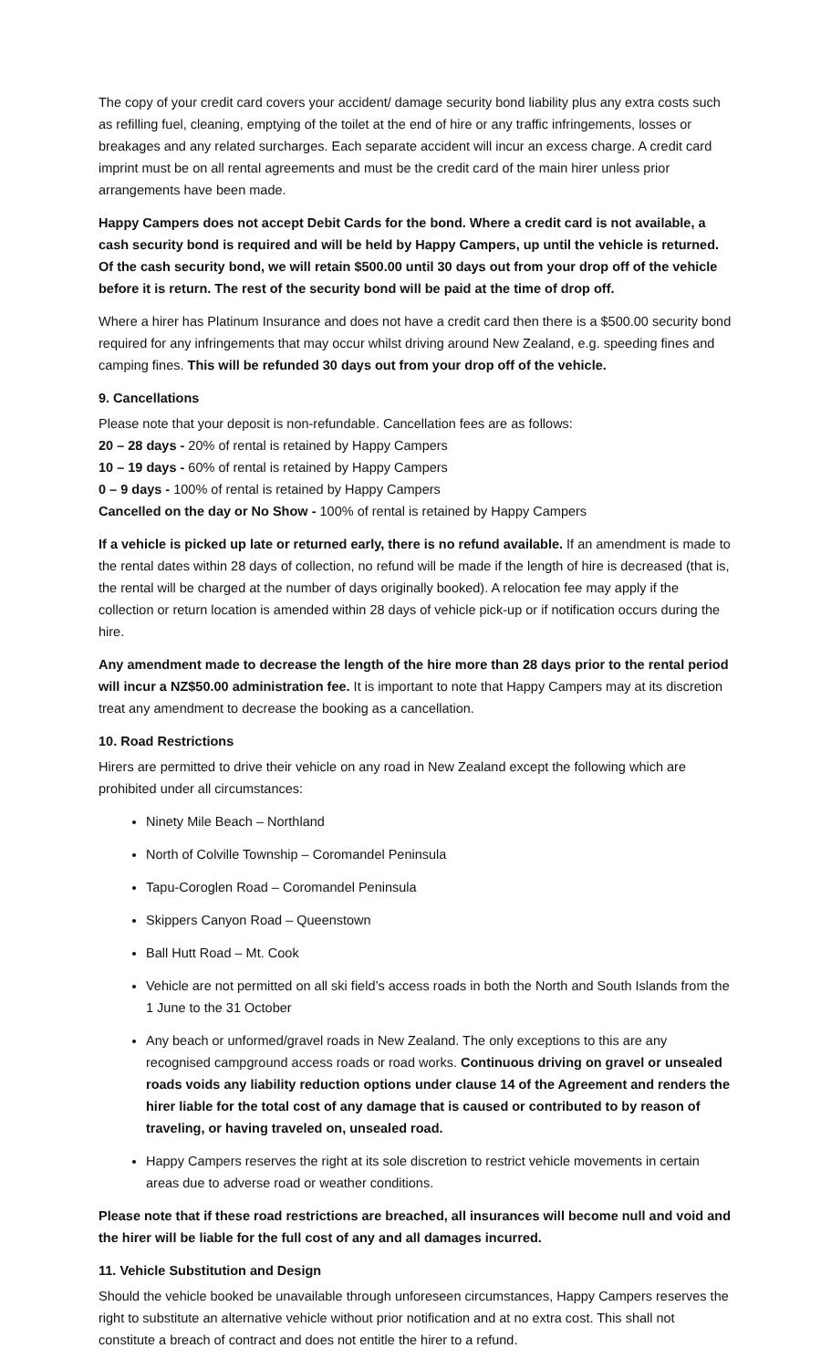The copy of your credit card covers your accident/ damage security bond liability plus any extra costs such as refilling fuel, cleaning, emptying of the toilet at the end of hire or any traffic infringements, losses or breakages and any related surcharges. Each separate accident will incur an excess charge. A credit card imprint must be on all rental agreements and must be the credit card of the main hirer unless prior arrangements have been made.
Happy Campers does not accept Debit Cards for the bond. Where a credit card is not available, a cash security bond is required and will be held by Happy Campers, up until the vehicle is returned. Of the cash security bond, we will retain $500.00 until 30 days out from your drop off of the vehicle before it is return. The rest of the security bond will be paid at the time of drop off.
Where a hirer has Platinum Insurance and does not have a credit card then there is a $500.00 security bond required for any infringements that may occur whilst driving around New Zealand, e.g. speeding fines and camping fines. This will be refunded 30 days out from your drop off of the vehicle.
9. Cancellations
Please note that your deposit is non-refundable. Cancellation fees are as follows:
20 – 28 days - 20% of rental is retained by Happy Campers
10 – 19 days - 60% of rental is retained by Happy Campers
0 – 9 days - 100% of rental is retained by Happy Campers
Cancelled on the day or No Show - 100% of rental is retained by Happy Campers
If a vehicle is picked up late or returned early, there is no refund available. If an amendment is made to the rental dates within 28 days of collection, no refund will be made if the length of hire is decreased (that is, the rental will be charged at the number of days originally booked). A relocation fee may apply if the collection or return location is amended within 28 days of vehicle pick-up or if notification occurs during the hire.
Any amendment made to decrease the length of the hire more than 28 days prior to the rental period will incur a NZ$50.00 administration fee. It is important to note that Happy Campers may at its discretion treat any amendment to decrease the booking as a cancellation.
10. Road Restrictions
Hirers are permitted to drive their vehicle on any road in New Zealand except the following which are prohibited under all circumstances:
Ninety Mile Beach – Northland
North of Colville Township – Coromandel Peninsula
Tapu-Coroglen Road – Coromandel Peninsula
Skippers Canyon Road – Queenstown
Ball Hutt Road – Mt. Cook
Vehicle are not permitted on all ski field’s access roads in both the North and South Islands from the 1 June to the 31 October
Any beach or unformed/gravel roads in New Zealand. The only exceptions to this are any recognised campground access roads or road works. Continuous driving on gravel or unsealed roads voids any liability reduction options under clause 14 of the Agreement and renders the hirer liable for the total cost of any damage that is caused or contributed to by reason of traveling, or having traveled on, unsealed road.
Happy Campers reserves the right at its sole discretion to restrict vehicle movements in certain areas due to adverse road or weather conditions.
Please note that if these road restrictions are breached, all insurances will become null and void and the hirer will be liable for the full cost of any and all damages incurred.
11. Vehicle Substitution and Design
Should the vehicle booked be unavailable through unforeseen circumstances, Happy Campers reserves the right to substitute an alternative vehicle without prior notification and at no extra cost. This shall not constitute a breach of contract and does not entitle the hirer to a refund.